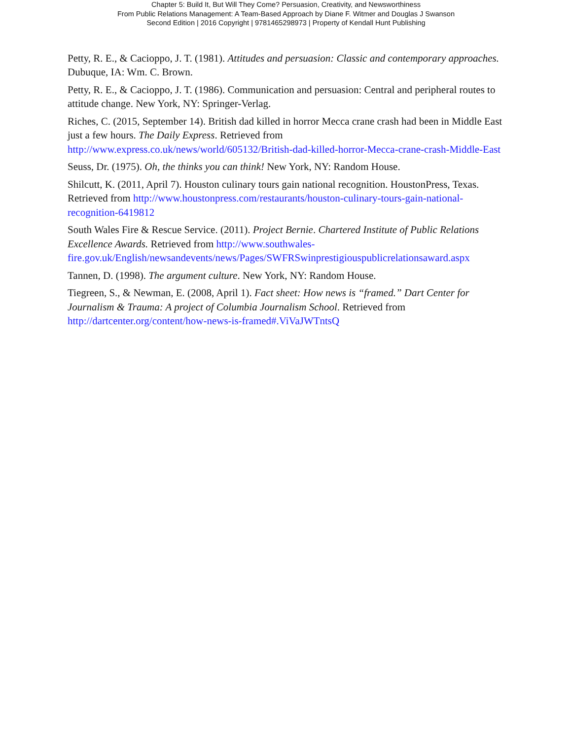Chapter 5: Build It, But Will They Come? Persuasion, Creativity, and Newsworthiness
From Public Relations Management: A Team-Based Approach by Diane F. Witmer and Douglas J Swanson
Second Edition | 2016 Copyright | 9781465298973 | Property of Kendall Hunt Publishing
Petty, R. E., & Cacioppo, J. T. (1981). Attitudes and persuasion: Classic and contemporary approaches. Dubuque, IA: Wm. C. Brown.
Petty, R. E., & Cacioppo, J. T. (1986). Communication and persuasion: Central and peripheral routes to attitude change. New York, NY: Springer-Verlag.
Riches, C. (2015, September 14). British dad killed in horror Mecca crane crash had been in Middle East just a few hours. The Daily Express. Retrieved from http://www.express.co.uk/news/world/605132/British-dad-killed-horror-Mecca-crane-crash-Middle-East
Seuss, Dr. (1975). Oh, the thinks you can think! New York, NY: Random House.
Shilcutt, K. (2011, April 7). Houston culinary tours gain national recognition. HoustonPress, Texas. Retrieved from http://www.houstonpress.com/restaurants/houston-culinary-tours-gain-national-recognition-6419812
South Wales Fire & Rescue Service. (2011). Project Bernie. Chartered Institute of Public Relations Excellence Awards. Retrieved from http://www.southwales-fire.gov.uk/English/newsandevents/news/Pages/SWFRSwinprestigiouspublicrelationsaward.aspx
Tannen, D. (1998). The argument culture. New York, NY: Random House.
Tiegreen, S., & Newman, E. (2008, April 1). Fact sheet: How news is “framed.” Dart Center for Journalism & Trauma: A project of Columbia Journalism School. Retrieved from http://dartcenter.org/content/how-news-is-framed#.ViVaJWTntsQ